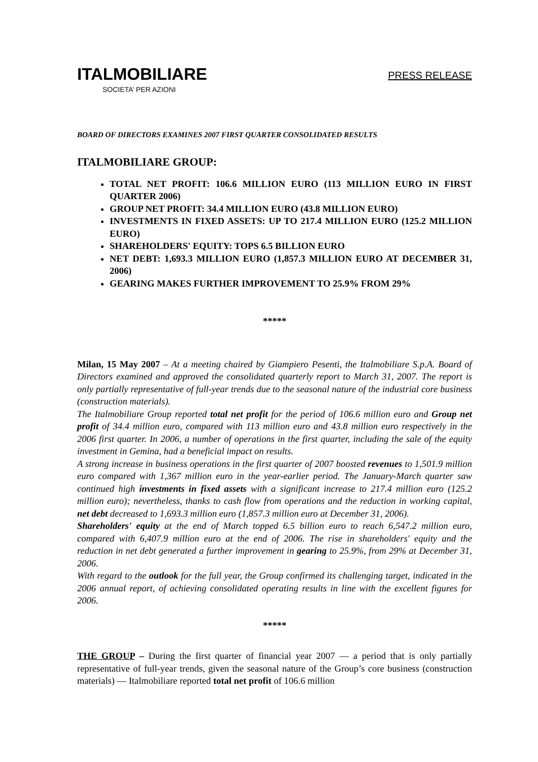ITALMOBILIARE
PRESS RELEASE
SOCIETA’ PER AZIONI
BOARD OF DIRECTORS EXAMINES 2007 FIRST QUARTER CONSOLIDATED RESULTS
ITALMOBILIARE GROUP:
TOTAL NET PROFIT: 106.6 MILLION EURO (113 MILLION EURO IN FIRST QUARTER 2006)
GROUP NET PROFIT: 34.4 MILLION EURO (43.8 MILLION EURO)
INVESTMENTS IN FIXED ASSETS: UP TO 217.4 MILLION EURO (125.2 MILLION EURO)
SHAREHOLDERS' EQUITY: TOPS 6.5 BILLION EURO
NET DEBT: 1,693.3 MILLION EURO (1,857.3 MILLION EURO AT DECEMBER 31, 2006)
GEARING MAKES FURTHER IMPROVEMENT TO 25.9% FROM 29%
*****
Milan, 15 May 2007 – At a meeting chaired by Giampiero Pesenti, the Italmobiliare S.p.A. Board of Directors examined and approved the consolidated quarterly report to March 31, 2007. The report is only partially representative of full-year trends due to the seasonal nature of the industrial core business (construction materials).
The Italmobiliare Group reported total net profit for the period of 106.6 million euro and Group net profit of 34.4 million euro, compared with 113 million euro and 43.8 million euro respectively in the 2006 first quarter. In 2006, a number of operations in the first quarter, including the sale of the equity investment in Gemina, had a beneficial impact on results.
A strong increase in business operations in the first quarter of 2007 boosted revenues to 1,501.9 million euro compared with 1,367 million euro in the year-earlier period. The January-March quarter saw continued high investments in fixed assets with a significant increase to 217.4 million euro (125.2 million euro); nevertheless, thanks to cash flow from operations and the reduction in working capital, net debt decreased to 1,693.3 million euro (1,857.3 million euro at December 31, 2006).
Shareholders' equity at the end of March topped 6.5 billion euro to reach 6,547.2 million euro, compared with 6,407.9 million euro at the end of 2006. The rise in shareholders' equity and the reduction in net debt generated a further improvement in gearing to 25.9%, from 29% at December 31, 2006.
With regard to the outlook for the full year, the Group confirmed its challenging target, indicated in the 2006 annual report, of achieving consolidated operating results in line with the excellent figures for 2006.
*****
THE GROUP – During the first quarter of financial year 2007 — a period that is only partially representative of full-year trends, given the seasonal nature of the Group’s core business (construction materials) — Italmobiliare reported total net profit of 106.6 million